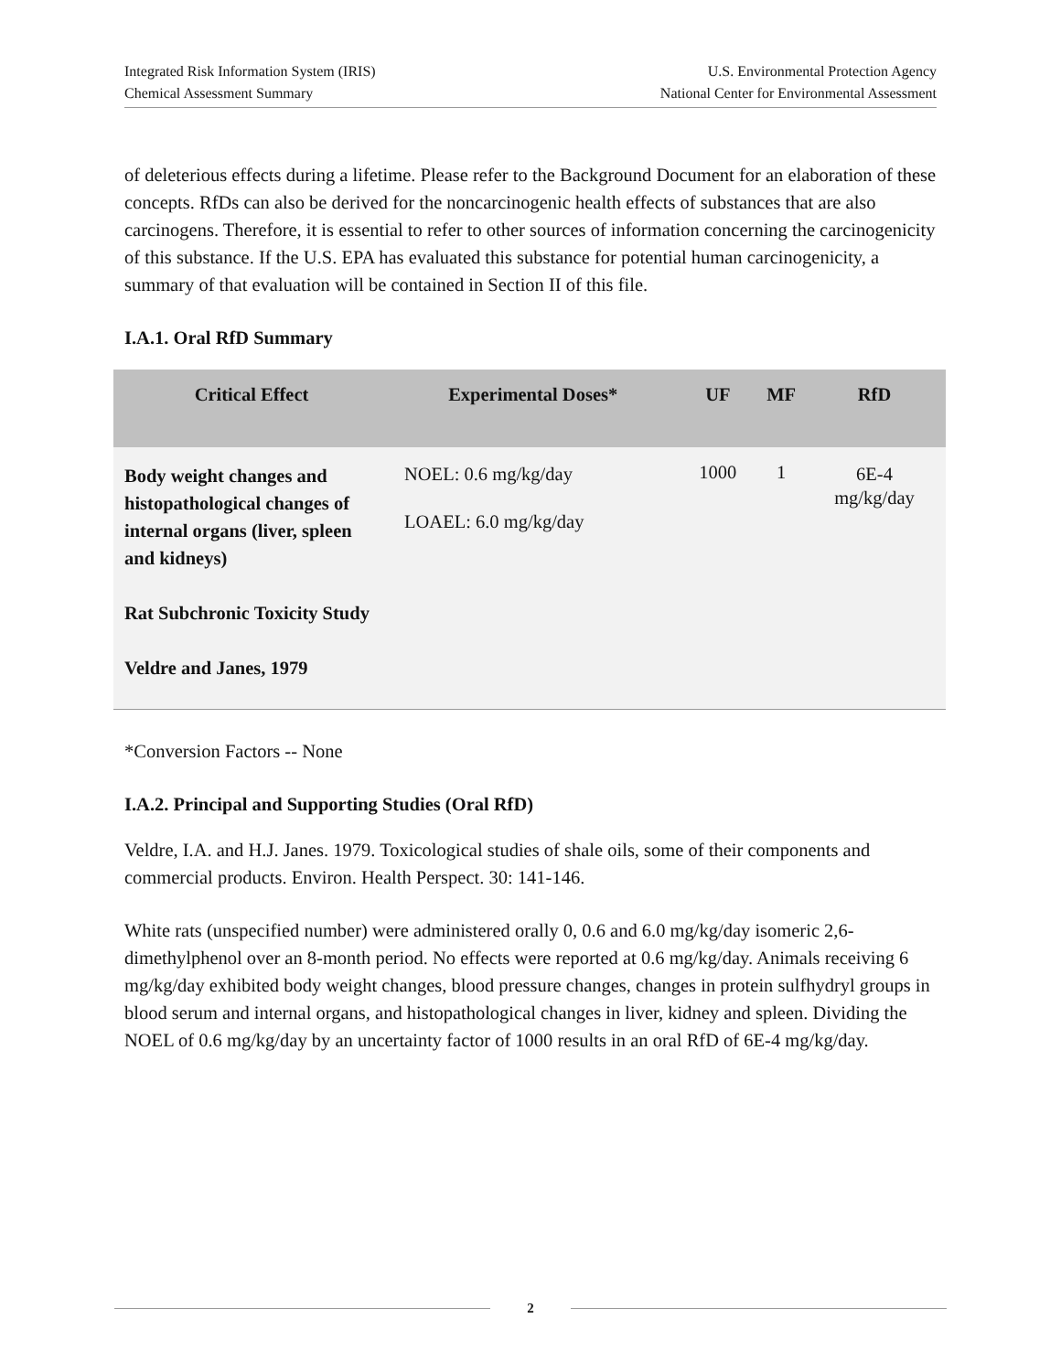Integrated Risk Information System (IRIS)
Chemical Assessment Summary
U.S. Environmental Protection Agency
National Center for Environmental Assessment
of deleterious effects during a lifetime. Please refer to the Background Document for an elaboration of these concepts. RfDs can also be derived for the noncarcinogenic health effects of substances that are also carcinogens. Therefore, it is essential to refer to other sources of information concerning the carcinogenicity of this substance. If the U.S. EPA has evaluated this substance for potential human carcinogenicity, a summary of that evaluation will be contained in Section II of this file.
I.A.1. Oral RfD Summary
| Critical Effect | Experimental Doses* | UF | MF | RfD |
| --- | --- | --- | --- | --- |
| Body weight changes and histopathological changes of internal organs (liver, spleen and kidneys) Rat Subchronic Toxicity Study Veldre and Janes, 1979 | NOEL: 0.6 mg/kg/day LOAEL: 6.0 mg/kg/day | 1000 | 1 | 6E-4 mg/kg/day |
*Conversion Factors -- None
I.A.2. Principal and Supporting Studies (Oral RfD)
Veldre, I.A. and H.J. Janes. 1979. Toxicological studies of shale oils, some of their components and commercial products. Environ. Health Perspect. 30: 141-146.
White rats (unspecified number) were administered orally 0, 0.6 and 6.0 mg/kg/day isomeric 2,6-dimethylphenol over an 8-month period. No effects were reported at 0.6 mg/kg/day. Animals receiving 6 mg/kg/day exhibited body weight changes, blood pressure changes, changes in protein sulfhydryl groups in blood serum and internal organs, and histopathological changes in liver, kidney and spleen. Dividing the NOEL of 0.6 mg/kg/day by an uncertainty factor of 1000 results in an oral RfD of 6E-4 mg/kg/day.
2